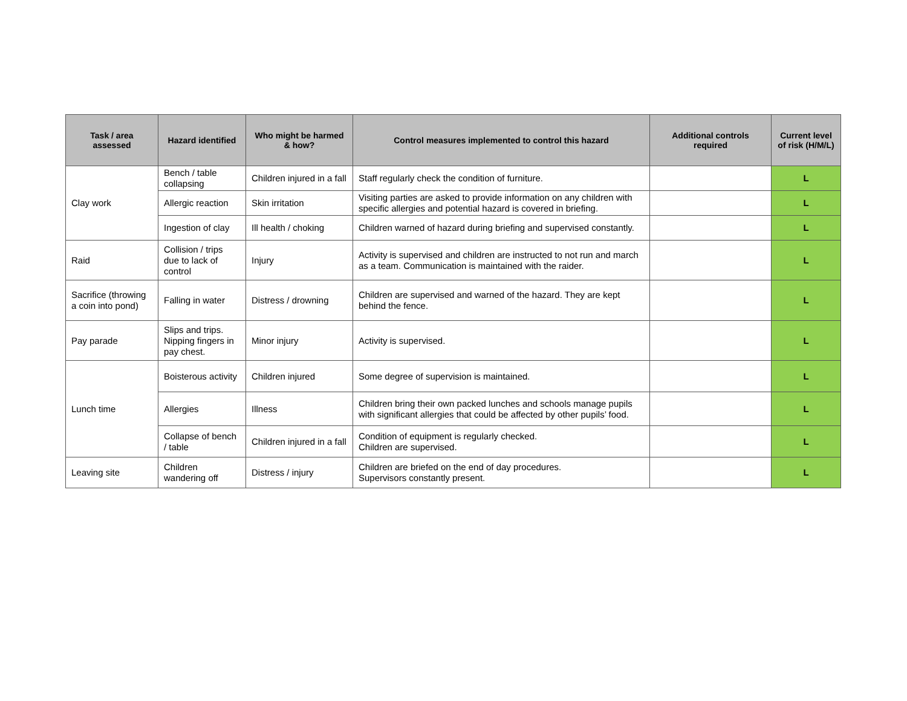| Task / area assessed | Hazard identified | Who might be harmed & how? | Control measures implemented to control this hazard | Additional controls required | Current level of risk (H/M/L) |
| --- | --- | --- | --- | --- | --- |
| Clay work | Bench / table collapsing | Children injured in a fall | Staff regularly check the condition of furniture. | | L |
| | Allergic reaction | Skin irritation | Visiting parties are asked to provide information on any children with specific allergies and potential hazard is covered in briefing. | | L |
| | Ingestion of clay | Ill health / choking | Children warned of hazard during briefing and supervised constantly. | | L |
| Raid | Collision / trips due to lack of control | Injury | Activity is supervised and children are instructed to not run and march as a team. Communication is maintained with the raider. | | L |
| Sacrifice (throwing a coin into pond) | Falling in water | Distress / drowning | Children are supervised and warned of the hazard. They are kept behind the fence. | | L |
| Pay parade | Slips and trips. Nipping fingers in pay chest. | Minor injury | Activity is supervised. | | L |
| Lunch time | Boisterous activity | Children injured | Some degree of supervision is maintained. | | L |
| | Allergies | Illness | Children bring their own packed lunches and schools manage pupils with significant allergies that could be affected by other pupils’ food. | | L |
| | Collapse of bench / table | Children injured in a fall | Condition of equipment is regularly checked. Children are supervised. | | L |
| Leaving site | Children wandering off | Distress / injury | Children are briefed on the end of day procedures. Supervisors constantly present. | | L |